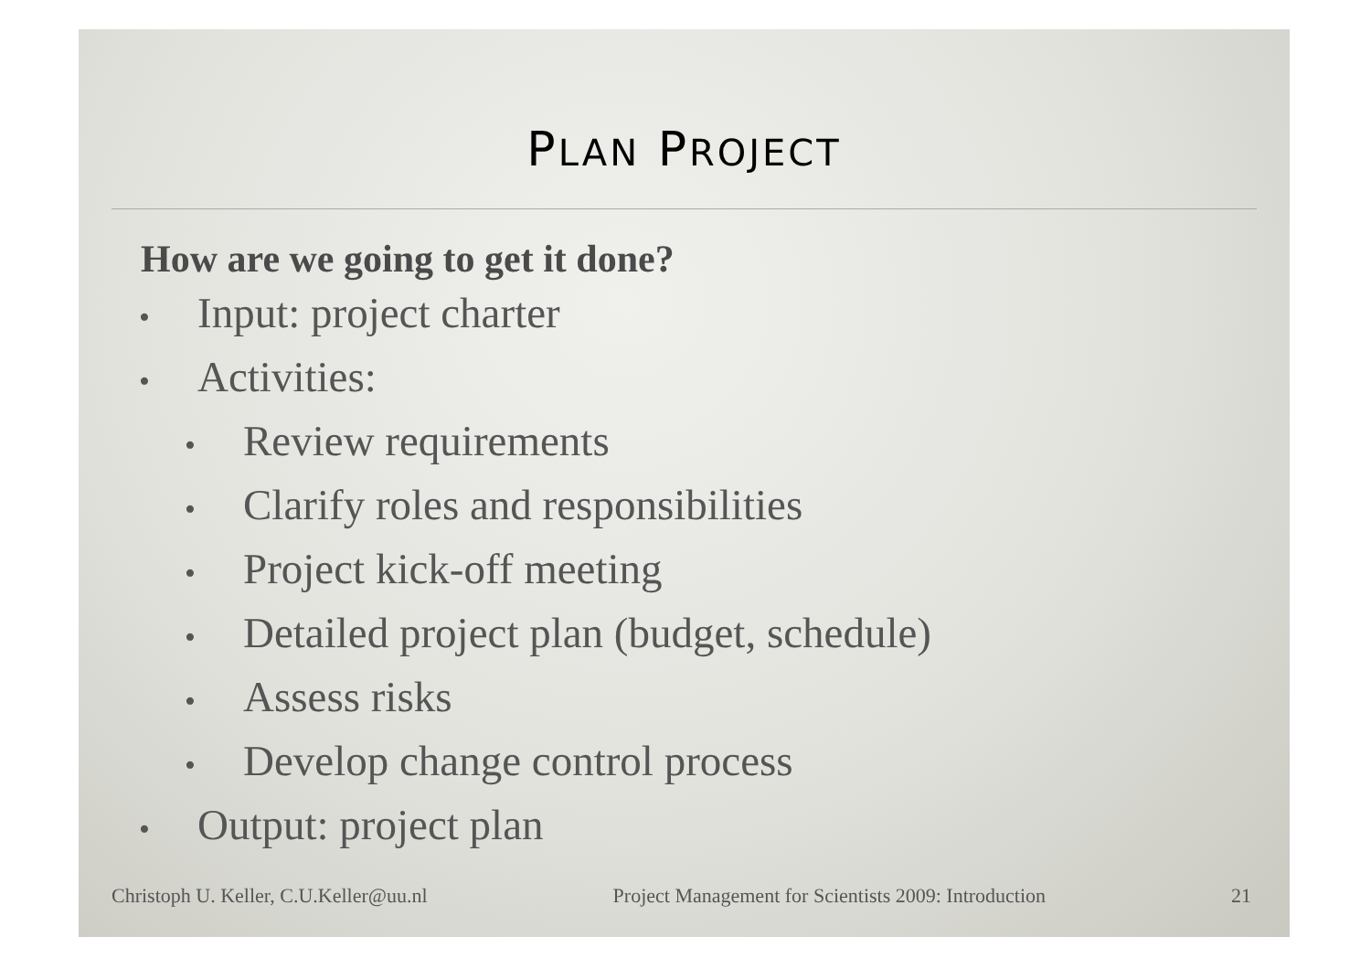PLAN PROJECT
How are we going to get it done?
• Input: project charter
• Activities:
• Review requirements
• Clarify roles and responsibilities
• Project kick-off meeting
• Detailed project plan (budget, schedule)
• Assess risks
• Develop change control process
• Output: project plan
Christoph U. Keller, C.U.Keller@uu.nl Project Management for Scientists 2009: Introduction 21